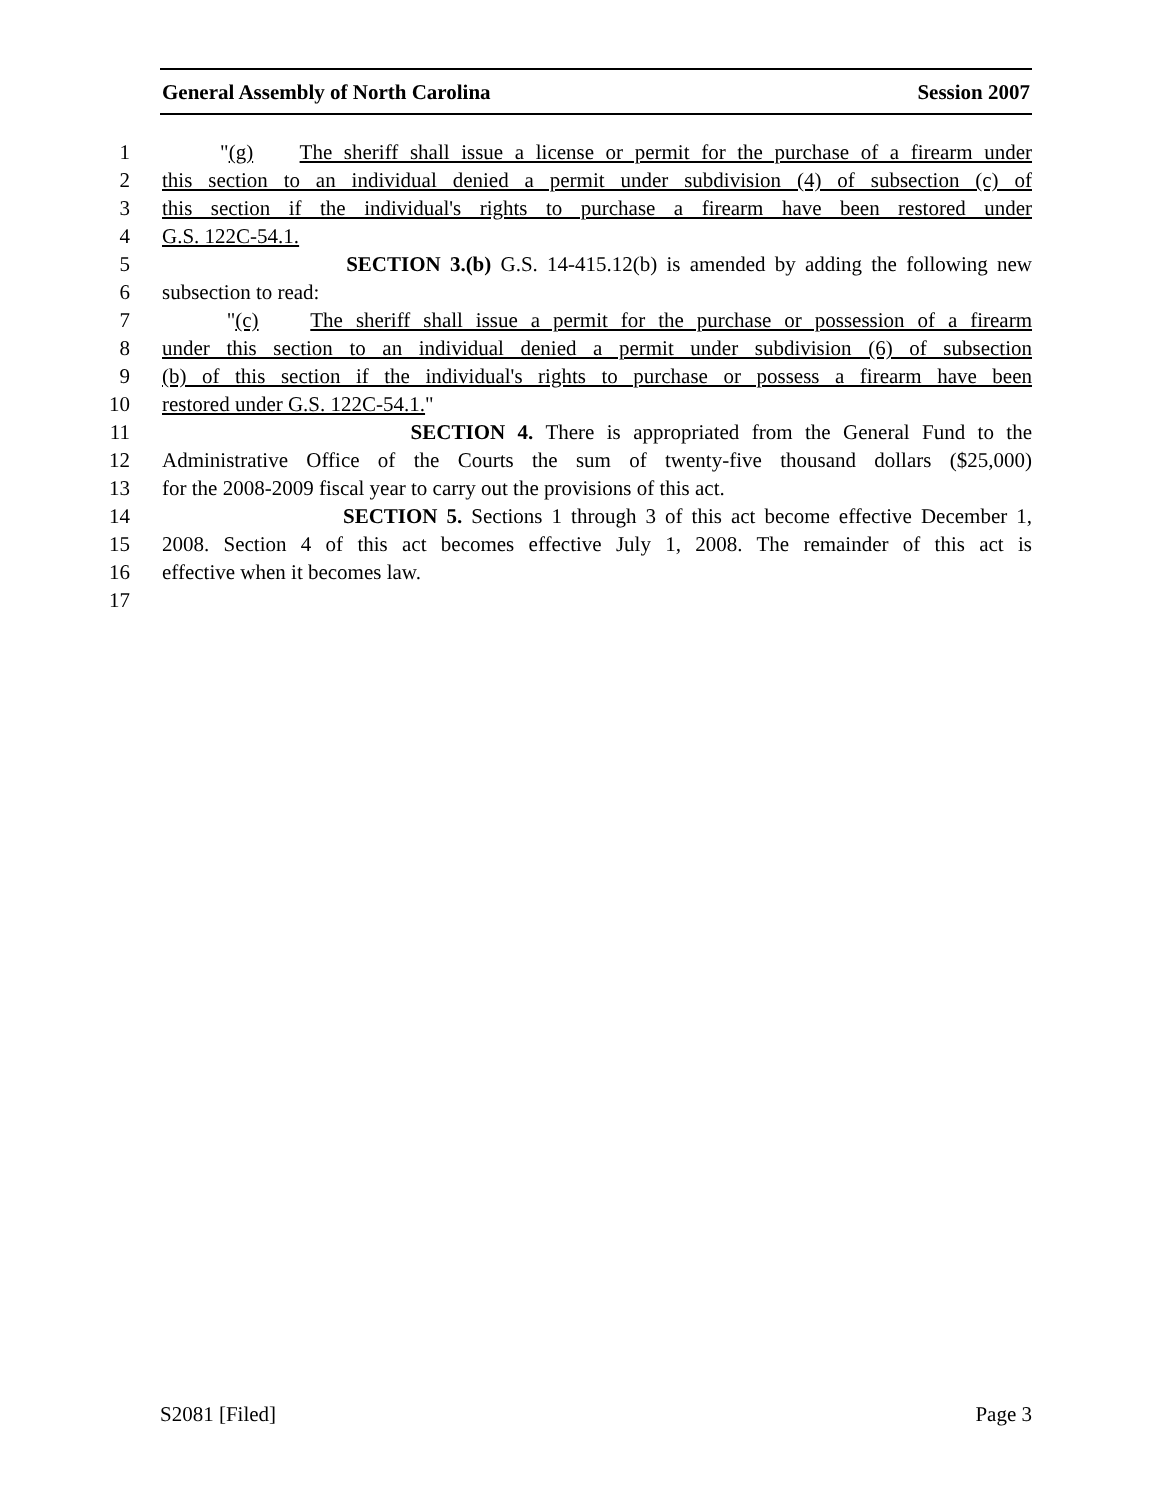General Assembly of North Carolina Session 2007
1 "(g) The sheriff shall issue a license or permit for the purchase of a firearm under
2 this section to an individual denied a permit under subdivision (4) of subsection (c) of
3 this section if the individual's rights to purchase a firearm have been restored under
4 G.S. 122C-54.1.
5 SECTION 3.(b) G.S. 14-415.12(b) is amended by adding the following new
6 subsection to read:
7 "(c) The sheriff shall issue a permit for the purchase or possession of a firearm
8 under this section to an individual denied a permit under subdivision (6) of subsection
9 (b) of this section if the individual's rights to purchase or possess a firearm have been
10 restored under G.S. 122C-54.1."
11 SECTION 4. There is appropriated from the General Fund to the
12 Administrative Office of the Courts the sum of twenty-five thousand dollars ($25,000)
13 for the 2008-2009 fiscal year to carry out the provisions of this act.
14 SECTION 5. Sections 1 through 3 of this act become effective December 1,
15 2008. Section 4 of this act becomes effective July 1, 2008. The remainder of this act is
16 effective when it becomes law.
17
S2081 [Filed] Page 3